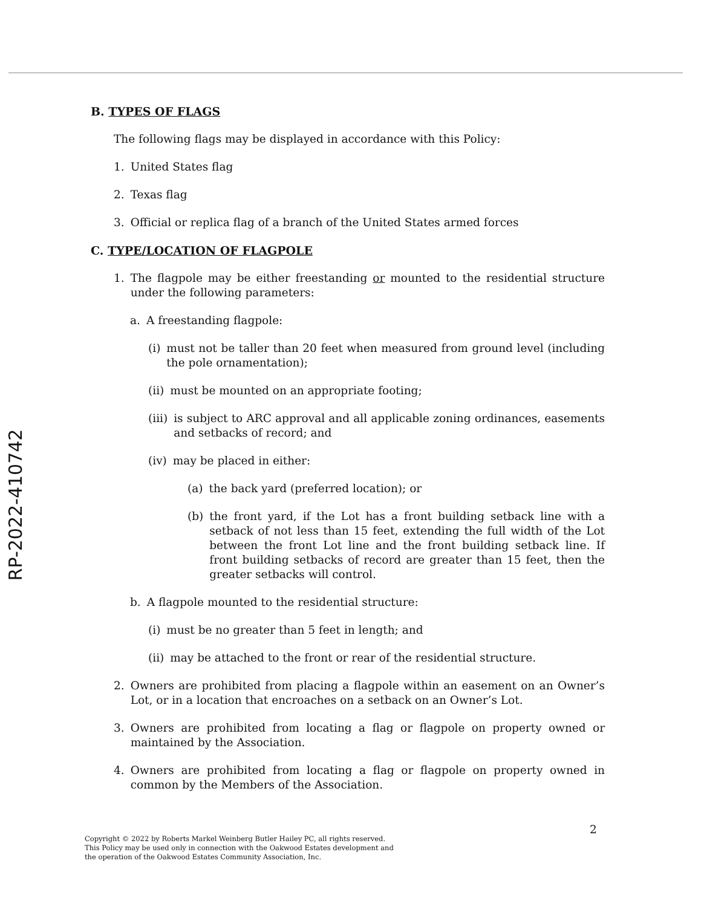RP-2022-410742
B. TYPES OF FLAGS
The following flags may be displayed in accordance with this Policy:
1. United States flag
2. Texas flag
3. Official or replica flag of a branch of the United States armed forces
C. TYPE/LOCATION OF FLAGPOLE
1. The flagpole may be either freestanding or mounted to the residential structure under the following parameters:
a. A freestanding flagpole:
(i) must not be taller than 20 feet when measured from ground level (including the pole ornamentation);
(ii) must be mounted on an appropriate footing;
(iii) is subject to ARC approval and all applicable zoning ordinances, easements and setbacks of record; and
(iv) may be placed in either:
(a) the back yard (preferred location); or
(b) the front yard, if the Lot has a front building setback line with a setback of not less than 15 feet, extending the full width of the Lot between the front Lot line and the front building setback line. If front building setbacks of record are greater than 15 feet, then the greater setbacks will control.
b. A flagpole mounted to the residential structure:
(i) must be no greater than 5 feet in length; and
(ii) may be attached to the front or rear of the residential structure.
2. Owners are prohibited from placing a flagpole within an easement on an Owner’s Lot, or in a location that encroaches on a setback on an Owner’s Lot.
3. Owners are prohibited from locating a flag or flagpole on property owned or maintained by the Association.
4. Owners are prohibited from locating a flag or flagpole on property owned in common by the Members of the Association.
2
Copyright © 2022 by Roberts Markel Weinberg Butler Hailey PC, all rights reserved.
This Policy may be used only in connection with the Oakwood Estates development and
the operation of the Oakwood Estates Community Association, Inc.